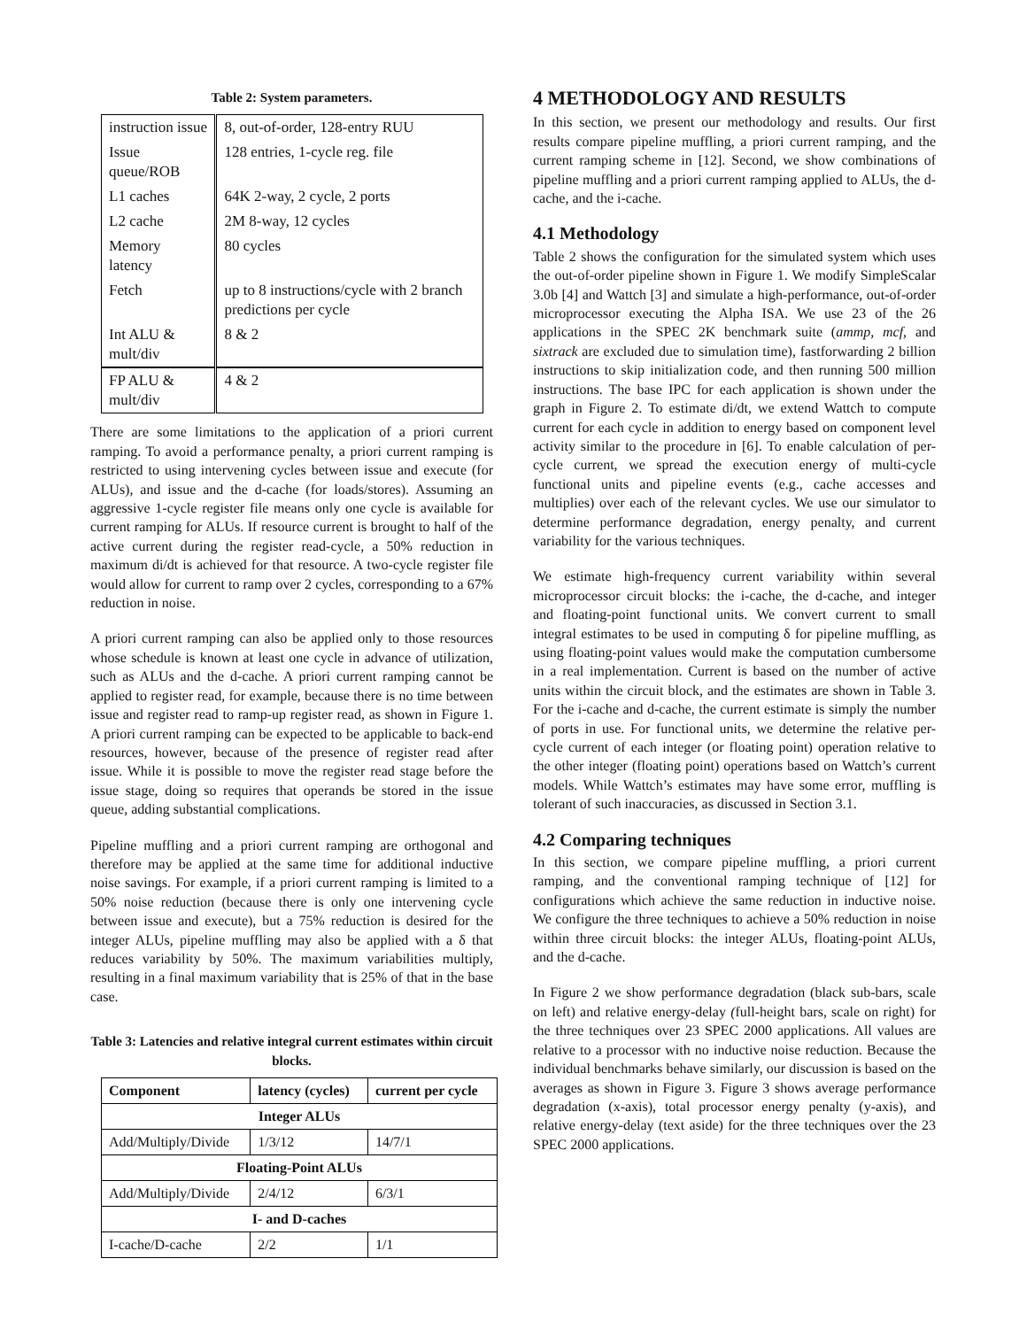Table 2: System parameters.
| instruction issue | 8, out-of-order, 128-entry RUU |
| Issue queue/ROB | 128 entries, 1-cycle reg. file |
| L1 caches | 64K 2-way, 2 cycle, 2 ports |
| L2 cache | 2M 8-way, 12 cycles |
| Memory latency | 80 cycles |
| Fetch | up to 8 instructions/cycle with 2 branch predictions per cycle |
| Int ALU & mult/div | 8 & 2 |
| FP ALU & mult/div | 4 & 2 |
There are some limitations to the application of a priori current ramping. To avoid a performance penalty, a priori current ramping is restricted to using intervening cycles between issue and execute (for ALUs), and issue and the d-cache (for loads/stores). Assuming an aggressive 1-cycle register file means only one cycle is available for current ramping for ALUs. If resource current is brought to half of the active current during the register read-cycle, a 50% reduction in maximum di/dt is achieved for that resource. A two-cycle register file would allow for current to ramp over 2 cycles, corresponding to a 67% reduction in noise.
A priori current ramping can also be applied only to those resources whose schedule is known at least one cycle in advance of utilization, such as ALUs and the d-cache. A priori current ramping cannot be applied to register read, for example, because there is no time between issue and register read to ramp-up register read, as shown in Figure 1. A priori current ramping can be expected to be applicable to back-end resources, however, because of the presence of register read after issue. While it is possible to move the register read stage before the issue stage, doing so requires that operands be stored in the issue queue, adding substantial complications.
Pipeline muffling and a priori current ramping are orthogonal and therefore may be applied at the same time for additional inductive noise savings. For example, if a priori current ramping is limited to a 50% noise reduction (because there is only one intervening cycle between issue and execute), but a 75% reduction is desired for the integer ALUs, pipeline muffling may also be applied with a δ that reduces variability by 50%. The maximum variabilities multiply, resulting in a final maximum variability that is 25% of that in the base case.
Table 3: Latencies and relative integral current estimates within circuit blocks.
| Component | latency (cycles) | current per cycle |
| --- | --- | --- |
| Integer ALUs | | |
| Add/Multiply/Divide | 1/3/12 | 14/7/1 |
| Floating-Point ALUs | | |
| Add/Multiply/Divide | 2/4/12 | 6/3/1 |
| I- and D-caches | | |
| I-cache/D-cache | 2/2 | 1/1 |
4 METHODOLOGY AND RESULTS
In this section, we present our methodology and results. Our first results compare pipeline muffling, a priori current ramping, and the current ramping scheme in [12]. Second, we show combinations of pipeline muffling and a priori current ramping applied to ALUs, the d-cache, and the i-cache.
4.1 Methodology
Table 2 shows the configuration for the simulated system which uses the out-of-order pipeline shown in Figure 1. We modify SimpleScalar 3.0b [4] and Wattch [3] and simulate a high-performance, out-of-order microprocessor executing the Alpha ISA. We use 23 of the 26 applications in the SPEC 2K benchmark suite (ammp, mcf, and sixtrack are excluded due to simulation time), fastforwarding 2 billion instructions to skip initialization code, and then running 500 million instructions. The base IPC for each application is shown under the graph in Figure 2. To estimate di/dt, we extend Wattch to compute current for each cycle in addition to energy based on component level activity similar to the procedure in [6]. To enable calculation of per-cycle current, we spread the execution energy of multi-cycle functional units and pipeline events (e.g., cache accesses and multiplies) over each of the relevant cycles. We use our simulator to determine performance degradation, energy penalty, and current variability for the various techniques.
We estimate high-frequency current variability within several microprocessor circuit blocks: the i-cache, the d-cache, and integer and floating-point functional units. We convert current to small integral estimates to be used in computing δ for pipeline muffling, as using floating-point values would make the computation cumbersome in a real implementation. Current is based on the number of active units within the circuit block, and the estimates are shown in Table 3. For the i-cache and d-cache, the current estimate is simply the number of ports in use. For functional units, we determine the relative per-cycle current of each integer (or floating point) operation relative to the other integer (floating point) operations based on Wattch’s current models. While Wattch’s estimates may have some error, muffling is tolerant of such inaccuracies, as discussed in Section 3.1.
4.2 Comparing techniques
In this section, we compare pipeline muffling, a priori current ramping, and the conventional ramping technique of [12] for configurations which achieve the same reduction in inductive noise. We configure the three techniques to achieve a 50% reduction in noise within three circuit blocks: the integer ALUs, floating-point ALUs, and the d-cache.
In Figure 2 we show performance degradation (black sub-bars, scale on left) and relative energy-delay (full-height bars, scale on right) for the three techniques over 23 SPEC 2000 applications. All values are relative to a processor with no inductive noise reduction. Because the individual benchmarks behave similarly, our discussion is based on the averages as shown in Figure 3. Figure 3 shows average performance degradation (x-axis), total processor energy penalty (y-axis), and relative energy-delay (text aside) for the three techniques over the 23 SPEC 2000 applications.